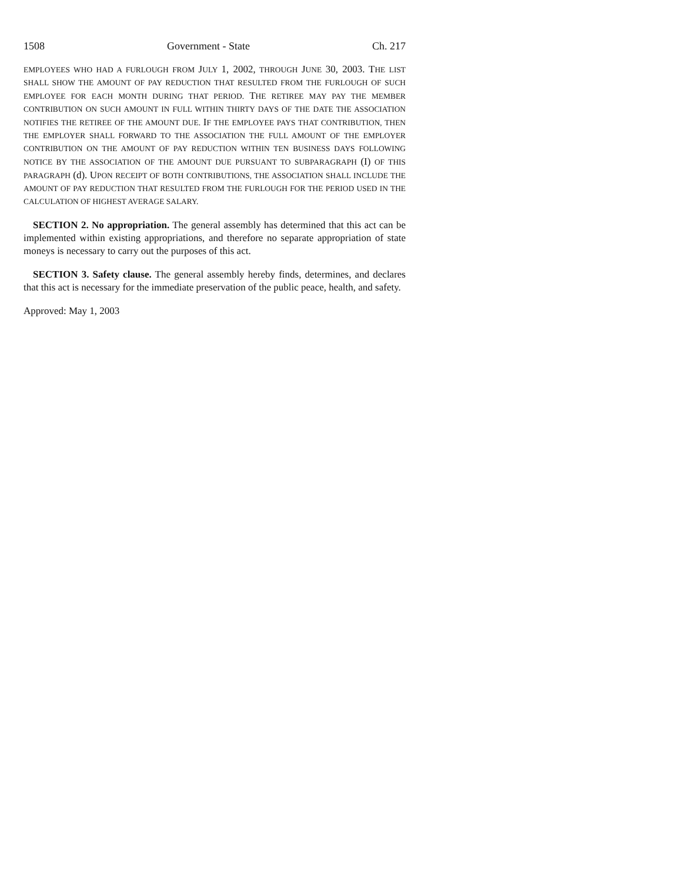1508 Government - State Ch. 217
EMPLOYEES WHO HAD A FURLOUGH FROM JULY 1, 2002, THROUGH JUNE 30, 2003. THE LIST SHALL SHOW THE AMOUNT OF PAY REDUCTION THAT RESULTED FROM THE FURLOUGH OF SUCH EMPLOYEE FOR EACH MONTH DURING THAT PERIOD. THE RETIREE MAY PAY THE MEMBER CONTRIBUTION ON SUCH AMOUNT IN FULL WITHIN THIRTY DAYS OF THE DATE THE ASSOCIATION NOTIFIES THE RETIREE OF THE AMOUNT DUE. IF THE EMPLOYEE PAYS THAT CONTRIBUTION, THEN THE EMPLOYER SHALL FORWARD TO THE ASSOCIATION THE FULL AMOUNT OF THE EMPLOYER CONTRIBUTION ON THE AMOUNT OF PAY REDUCTION WITHIN TEN BUSINESS DAYS FOLLOWING NOTICE BY THE ASSOCIATION OF THE AMOUNT DUE PURSUANT TO SUBPARAGRAPH (I) OF THIS PARAGRAPH (d). UPON RECEIPT OF BOTH CONTRIBUTIONS, THE ASSOCIATION SHALL INCLUDE THE AMOUNT OF PAY REDUCTION THAT RESULTED FROM THE FURLOUGH FOR THE PERIOD USED IN THE CALCULATION OF HIGHEST AVERAGE SALARY.
SECTION 2. No appropriation. The general assembly has determined that this act can be implemented within existing appropriations, and therefore no separate appropriation of state moneys is necessary to carry out the purposes of this act.
SECTION 3. Safety clause. The general assembly hereby finds, determines, and declares that this act is necessary for the immediate preservation of the public peace, health, and safety.
Approved: May 1, 2003